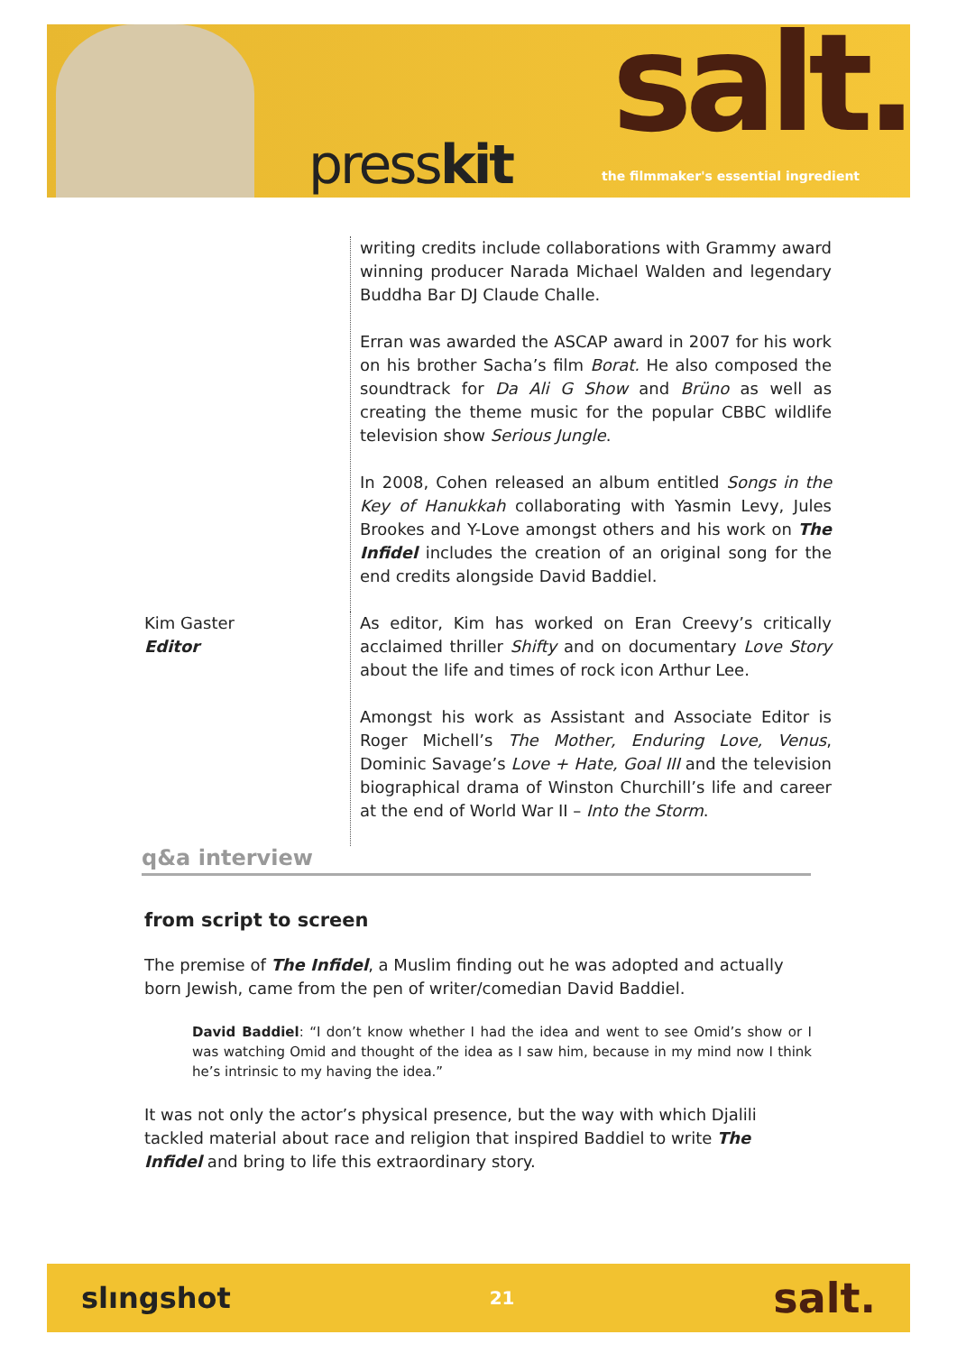presskit salt.
the filmmaker's essential ingredient
writing credits include collaborations with Grammy award winning producer Narada Michael Walden and legendary Buddha Bar DJ Claude Challe.
Erran was awarded the ASCAP award in 2007 for his work on his brother Sacha’s film Borat. He also composed the soundtrack for Da Ali G Show and Brüno as well as creating the theme music for the popular CBBC wildlife television show Serious Jungle.
In 2008, Cohen released an album entitled Songs in the Key of Hanukkah collaborating with Yasmin Levy, Jules Brookes and Y-Love amongst others and his work on The Infidel includes the creation of an original song for the end credits alongside David Baddiel.
Kim Gaster
Editor
As editor, Kim has worked on Eran Creevy’s critically acclaimed thriller Shifty and on documentary Love Story about the life and times of rock icon Arthur Lee.
Amongst his work as Assistant and Associate Editor is Roger Michell’s The Mother, Enduring Love, Venus, Dominic Savage’s Love + Hate, Goal III and the television biographical drama of Winston Churchill’s life and career at the end of World War II – Into the Storm.
q&a interview
from script to screen
The premise of The Infidel, a Muslim finding out he was adopted and actually born Jewish, came from the pen of writer/comedian David Baddiel.
David Baddiel: “I don’t know whether I had the idea and went to see Omid’s show or I was watching Omid and thought of the idea as I saw him, because in my mind now I think he’s intrinsic to my having the idea.”
It was not only the actor’s physical presence, but the way with which Djalili tackled material about race and religion that inspired Baddiel to write The Infidel and bring to life this extraordinary story.
slıngshot 21 salt.